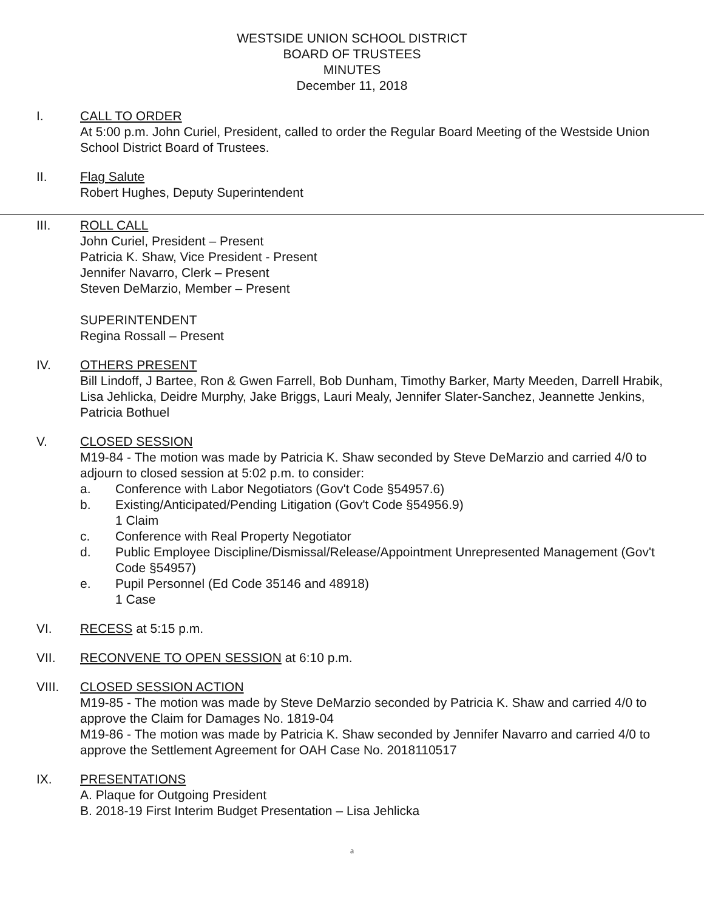WESTSIDE UNION SCHOOL DISTRICT
BOARD OF TRUSTEES
MINUTES
December 11, 2018
I. CALL TO ORDER
At 5:00 p.m. John Curiel, President, called to order the Regular Board Meeting of the Westside Union School District Board of Trustees.
II. Flag Salute
Robert Hughes, Deputy Superintendent
III. ROLL CALL
John Curiel, President – Present
Patricia K. Shaw, Vice President - Present
Jennifer Navarro, Clerk – Present
Steven DeMarzio, Member – Present
SUPERINTENDENT
Regina Rossall – Present
IV. OTHERS PRESENT
Bill Lindoff, J Bartee, Ron & Gwen Farrell, Bob Dunham, Timothy Barker, Marty Meeden, Darrell Hrabik, Lisa Jehlicka, Deidre Murphy, Jake Briggs, Lauri Mealy, Jennifer Slater-Sanchez, Jeannette Jenkins, Patricia Bothuel
V. CLOSED SESSION
M19-84 - The motion was made by Patricia K. Shaw seconded by Steve DeMarzio and carried 4/0 to adjourn to closed session at 5:02 p.m. to consider:
a. Conference with Labor Negotiators (Gov't Code §54957.6)
b. Existing/Anticipated/Pending Litigation (Gov't Code §54956.9)
1 Claim
c. Conference with Real Property Negotiator
d. Public Employee Discipline/Dismissal/Release/Appointment Unrepresented Management (Gov't Code §54957)
e. Pupil Personnel (Ed Code 35146 and 48918)
1 Case
VI. RECESS at 5:15 p.m.
VII. RECONVENE TO OPEN SESSION at 6:10 p.m.
VIII. CLOSED SESSION ACTION
M19-85 - The motion was made by Steve DeMarzio seconded by Patricia K. Shaw and carried 4/0 to approve the Claim for Damages No. 1819-04
M19-86 - The motion was made by Patricia K. Shaw seconded by Jennifer Navarro and carried 4/0 to approve the Settlement Agreement for OAH Case No. 2018110517
IX. PRESENTATIONS
A. Plaque for Outgoing President
B. 2018-19 First Interim Budget Presentation – Lisa Jehlicka
a